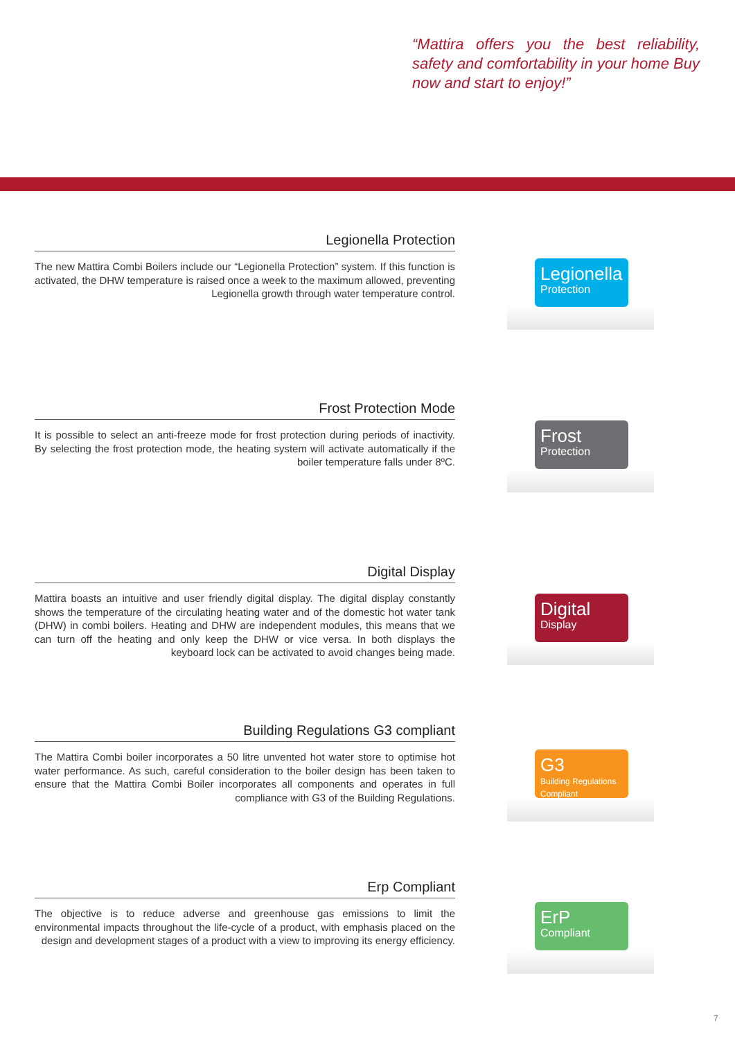“Mattira offers you the best reliability, safety and comfortability in your home Buy now and start to enjoy!”
Legionella Protection
The new Mattira Combi Boilers include our “Legionella Protection” system. If this function is activated, the DHW temperature is raised once a week to the maximum allowed, preventing Legionella growth through water temperature control.
Legionella
Protection
Frost Protection Mode
It is possible to select an anti-freeze mode for frost protection during periods of inactivity. By selecting the frost protection mode, the heating system will activate automatically if the boiler temperature falls under 8ºC.
Frost
Protection
Digital Display
Mattira boasts an intuitive and user friendly digital display. The digital display constantly shows the temperature of the circulating heating water and of the domestic hot water tank (DHW) in combi boilers. Heating and DHW are independent modules, this means that we can turn off the heating and only keep the DHW or vice versa. In both displays the keyboard lock can be activated to avoid changes being made.
Digital
Display
Building Regulations G3 compliant
The Mattira Combi boiler incorporates a 50 litre unvented hot water store to optimise hot water performance. As such, careful consideration to the boiler design has been taken to ensure that the Mattira Combi Boiler incorporates all components and operates in full compliance with G3 of the Building Regulations.
G3
Building Regulations
Compliant
Erp Compliant
The objective is to reduce adverse and greenhouse gas emissions to limit the environmental impacts throughout the life-cycle of a product, with emphasis placed on the design and development stages of a product with a view to improving its energy efficiency.
ErP
Compliant
7